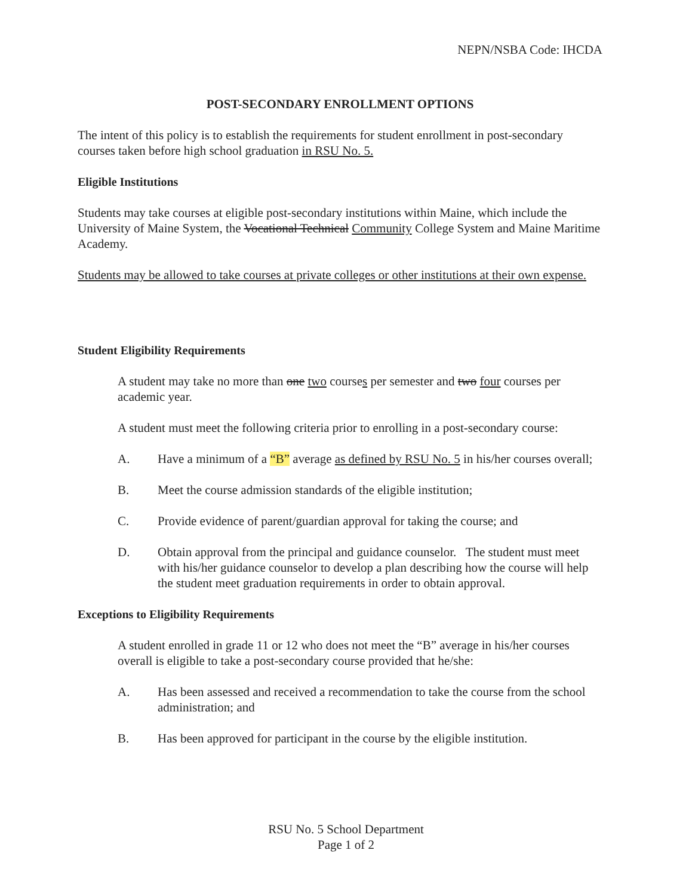NEPN/NSBA Code: IHCDA
POST-SECONDARY ENROLLMENT OPTIONS
The intent of this policy is to establish the requirements for student enrollment in post-secondary courses taken before high school graduation in RSU No. 5.
Eligible Institutions
Students may take courses at eligible post-secondary institutions within Maine, which include the University of Maine System, the Vocational Technical Community College System and Maine Maritime Academy.
Students may be allowed to take courses at private colleges or other institutions at their own expense.
Student Eligibility Requirements
A student may take no more than one two courses per semester and two four courses per academic year.
A student must meet the following criteria prior to enrolling in a post-secondary course:
A. Have a minimum of a “B” average as defined by RSU No. 5 in his/her courses overall;
B. Meet the course admission standards of the eligible institution;
C. Provide evidence of parent/guardian approval for taking the course; and
D. Obtain approval from the principal and guidance counselor. The student must meet with his/her guidance counselor to develop a plan describing how the course will help the student meet graduation requirements in order to obtain approval.
Exceptions to Eligibility Requirements
A student enrolled in grade 11 or 12 who does not meet the “B” average in his/her courses overall is eligible to take a post-secondary course provided that he/she:
A. Has been assessed and received a recommendation to take the course from the school administration; and
B. Has been approved for participant in the course by the eligible institution.
RSU No. 5 School Department
Page 1 of 2